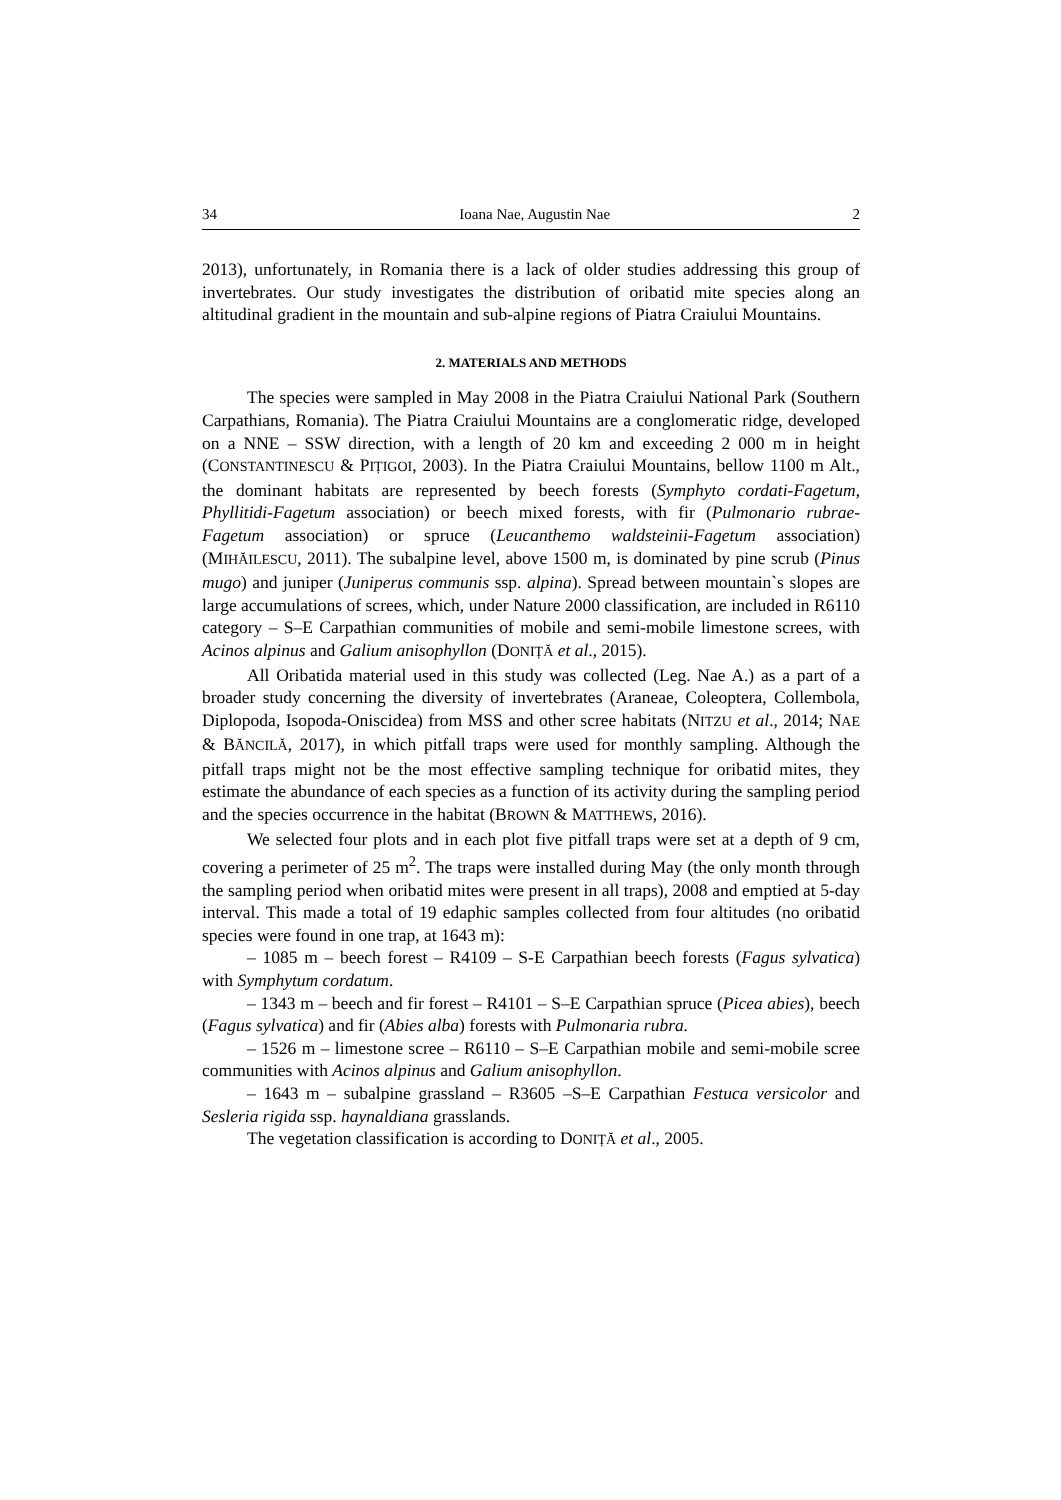34 Ioana Nae, Augustin Nae 2
2013), unfortunately, in Romania there is a lack of older studies addressing this group of invertebrates. Our study investigates the distribution of oribatid mite species along an altitudinal gradient in the mountain and sub-alpine regions of Piatra Craiului Mountains.
2. MATERIALS AND METHODS
The species were sampled in May 2008 in the Piatra Craiului National Park (Southern Carpathians, Romania). The Piatra Craiului Mountains are a conglomeratic ridge, developed on a NNE – SSW direction, with a length of 20 km and exceeding 2 000 m in height (CONSTANTINESCU & PIȚIGOI, 2003). In the Piatra Craiului Mountains, bellow 1100 m Alt., the dominant habitats are represented by beech forests (Symphyto cordati-Fagetum, Phyllitidi-Fagetum association) or beech mixed forests, with fir (Pulmonario rubrae-Fagetum association) or spruce (Leucanthemo waldsteinii-Fagetum association) (MIHĂILESCU, 2011). The subalpine level, above 1500 m, is dominated by pine scrub (Pinus mugo) and juniper (Juniperus communis ssp. alpina). Spread between mountain`s slopes are large accumulations of screes, which, under Nature 2000 classification, are included in R6110 category – S–E Carpathian communities of mobile and semi-mobile limestone screes, with Acinos alpinus and Galium anisophyllon (DONIȚĂ et al., 2015).
All Oribatida material used in this study was collected (Leg. Nae A.) as a part of a broader study concerning the diversity of invertebrates (Araneae, Coleoptera, Collembola, Diplopoda, Isopoda-Oniscidea) from MSS and other scree habitats (NITZU et al., 2014; NAE & BĂNCILĂ, 2017), in which pitfall traps were used for monthly sampling. Although the pitfall traps might not be the most effective sampling technique for oribatid mites, they estimate the abundance of each species as a function of its activity during the sampling period and the species occurrence in the habitat (BROWN & MATTHEWS, 2016).
We selected four plots and in each plot five pitfall traps were set at a depth of 9 cm, covering a perimeter of 25 m<sup>2</sup>. The traps were installed during May (the only month through the sampling period when oribatid mites were present in all traps), 2008 and emptied at 5-day interval. This made a total of 19 edaphic samples collected from four altitudes (no oribatid species were found in one trap, at 1643 m):
– 1085 m – beech forest – R4109 – S-E Carpathian beech forests (Fagus sylvatica) with Symphytum cordatum.
– 1343 m – beech and fir forest – R4101 – S–E Carpathian spruce (Picea abies), beech (Fagus sylvatica) and fir (Abies alba) forests with Pulmonaria rubra.
– 1526 m – limestone scree – R6110 – S–E Carpathian mobile and semi-mobile scree communities with Acinos alpinus and Galium anisophyllon.
– 1643 m – subalpine grassland – R3605 –S–E Carpathian Festuca versicolor and Sesleria rigida ssp. haynaldiana grasslands.
The vegetation classification is according to DONIȚĂ et al., 2005.